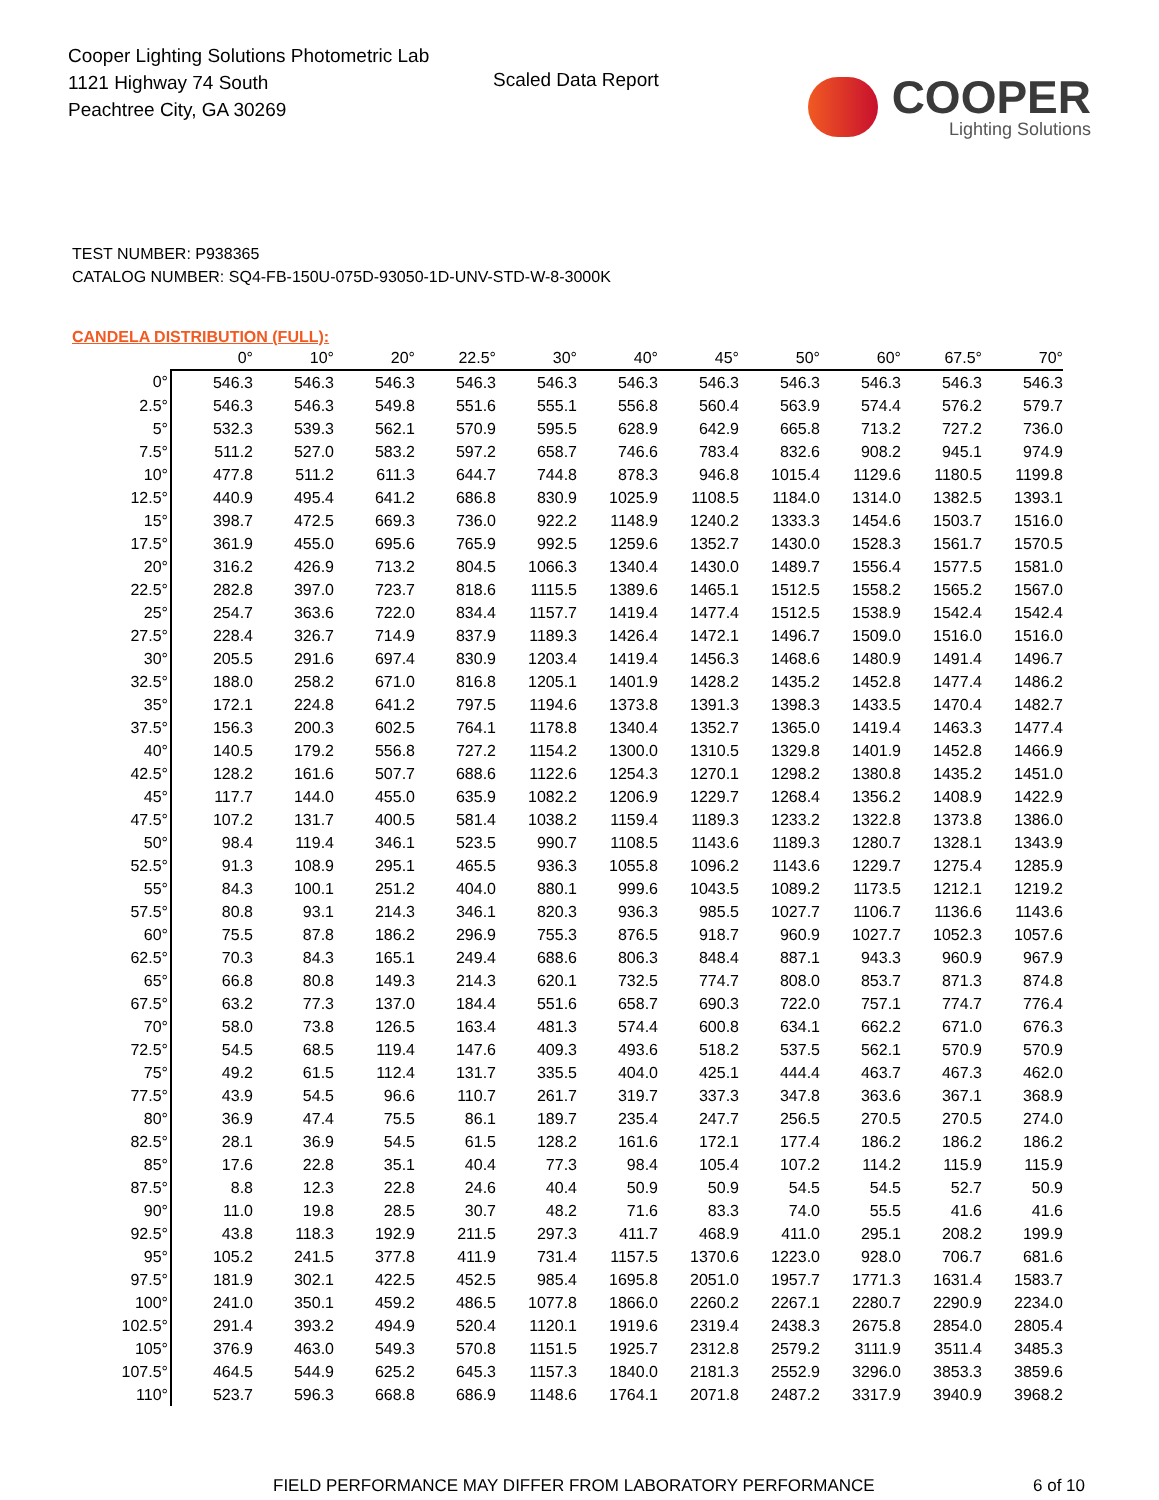Cooper Lighting Solutions Photometric Lab
1121 Highway 74 South
Peachtree City, GA 30269
Scaled Data Report
COOPER
Lighting Solutions
TEST NUMBER: P938365
CATALOG NUMBER: SQ4-FB-150U-075D-93050-1D-UNV-STD-W-8-3000K
CANDELA DISTRIBUTION (FULL):
| | 0° | 10° | 20° | 22.5° | 30° | 40° | 45° | 50° | 60° | 67.5° | 70° |
| --- | --- | --- | --- | --- | --- | --- | --- | --- | --- | --- | --- |
| 0° | 546.3 | 546.3 | 546.3 | 546.3 | 546.3 | 546.3 | 546.3 | 546.3 | 546.3 | 546.3 | 546.3 |
| 2.5° | 546.3 | 546.3 | 549.8 | 551.6 | 555.1 | 556.8 | 560.4 | 563.9 | 574.4 | 576.2 | 579.7 |
| 5° | 532.3 | 539.3 | 562.1 | 570.9 | 595.5 | 628.9 | 642.9 | 665.8 | 713.2 | 727.2 | 736.0 |
| 7.5° | 511.2 | 527.0 | 583.2 | 597.2 | 658.7 | 746.6 | 783.4 | 832.6 | 908.2 | 945.1 | 974.9 |
| 10° | 477.8 | 511.2 | 611.3 | 644.7 | 744.8 | 878.3 | 946.8 | 1015.4 | 1129.6 | 1180.5 | 1199.8 |
| 12.5° | 440.9 | 495.4 | 641.2 | 686.8 | 830.9 | 1025.9 | 1108.5 | 1184.0 | 1314.0 | 1382.5 | 1393.1 |
| 15° | 398.7 | 472.5 | 669.3 | 736.0 | 922.2 | 1148.9 | 1240.2 | 1333.3 | 1454.6 | 1503.7 | 1516.0 |
| 17.5° | 361.9 | 455.0 | 695.6 | 765.9 | 992.5 | 1259.6 | 1352.7 | 1430.0 | 1528.3 | 1561.7 | 1570.5 |
| 20° | 316.2 | 426.9 | 713.2 | 804.5 | 1066.3 | 1340.4 | 1430.0 | 1489.7 | 1556.4 | 1577.5 | 1581.0 |
| 22.5° | 282.8 | 397.0 | 723.7 | 818.6 | 1115.5 | 1389.6 | 1465.1 | 1512.5 | 1558.2 | 1565.2 | 1567.0 |
| 25° | 254.7 | 363.6 | 722.0 | 834.4 | 1157.7 | 1419.4 | 1477.4 | 1512.5 | 1538.9 | 1542.4 | 1542.4 |
| 27.5° | 228.4 | 326.7 | 714.9 | 837.9 | 1189.3 | 1426.4 | 1472.1 | 1496.7 | 1509.0 | 1516.0 | 1516.0 |
| 30° | 205.5 | 291.6 | 697.4 | 830.9 | 1203.4 | 1419.4 | 1456.3 | 1468.6 | 1480.9 | 1491.4 | 1496.7 |
| 32.5° | 188.0 | 258.2 | 671.0 | 816.8 | 1205.1 | 1401.9 | 1428.2 | 1435.2 | 1452.8 | 1477.4 | 1486.2 |
| 35° | 172.1 | 224.8 | 641.2 | 797.5 | 1194.6 | 1373.8 | 1391.3 | 1398.3 | 1433.5 | 1470.4 | 1482.7 |
| 37.5° | 156.3 | 200.3 | 602.5 | 764.1 | 1178.8 | 1340.4 | 1352.7 | 1365.0 | 1419.4 | 1463.3 | 1477.4 |
| 40° | 140.5 | 179.2 | 556.8 | 727.2 | 1154.2 | 1300.0 | 1310.5 | 1329.8 | 1401.9 | 1452.8 | 1466.9 |
| 42.5° | 128.2 | 161.6 | 507.7 | 688.6 | 1122.6 | 1254.3 | 1270.1 | 1298.2 | 1380.8 | 1435.2 | 1451.0 |
| 45° | 117.7 | 144.0 | 455.0 | 635.9 | 1082.2 | 1206.9 | 1229.7 | 1268.4 | 1356.2 | 1408.9 | 1422.9 |
| 47.5° | 107.2 | 131.7 | 400.5 | 581.4 | 1038.2 | 1159.4 | 1189.3 | 1233.2 | 1322.8 | 1373.8 | 1386.0 |
| 50° | 98.4 | 119.4 | 346.1 | 523.5 | 990.7 | 1108.5 | 1143.6 | 1189.3 | 1280.7 | 1328.1 | 1343.9 |
| 52.5° | 91.3 | 108.9 | 295.1 | 465.5 | 936.3 | 1055.8 | 1096.2 | 1143.6 | 1229.7 | 1275.4 | 1285.9 |
| 55° | 84.3 | 100.1 | 251.2 | 404.0 | 880.1 | 999.6 | 1043.5 | 1089.2 | 1173.5 | 1212.1 | 1219.2 |
| 57.5° | 80.8 | 93.1 | 214.3 | 346.1 | 820.3 | 936.3 | 985.5 | 1027.7 | 1106.7 | 1136.6 | 1143.6 |
| 60° | 75.5 | 87.8 | 186.2 | 296.9 | 755.3 | 876.5 | 918.7 | 960.9 | 1027.7 | 1052.3 | 1057.6 |
| 62.5° | 70.3 | 84.3 | 165.1 | 249.4 | 688.6 | 806.3 | 848.4 | 887.1 | 943.3 | 960.9 | 967.9 |
| 65° | 66.8 | 80.8 | 149.3 | 214.3 | 620.1 | 732.5 | 774.7 | 808.0 | 853.7 | 871.3 | 874.8 |
| 67.5° | 63.2 | 77.3 | 137.0 | 184.4 | 551.6 | 658.7 | 690.3 | 722.0 | 757.1 | 774.7 | 776.4 |
| 70° | 58.0 | 73.8 | 126.5 | 163.4 | 481.3 | 574.4 | 600.8 | 634.1 | 662.2 | 671.0 | 676.3 |
| 72.5° | 54.5 | 68.5 | 119.4 | 147.6 | 409.3 | 493.6 | 518.2 | 537.5 | 562.1 | 570.9 | 570.9 |
| 75° | 49.2 | 61.5 | 112.4 | 131.7 | 335.5 | 404.0 | 425.1 | 444.4 | 463.7 | 467.3 | 462.0 |
| 77.5° | 43.9 | 54.5 | 96.6 | 110.7 | 261.7 | 319.7 | 337.3 | 347.8 | 363.6 | 367.1 | 368.9 |
| 80° | 36.9 | 47.4 | 75.5 | 86.1 | 189.7 | 235.4 | 247.7 | 256.5 | 270.5 | 270.5 | 274.0 |
| 82.5° | 28.1 | 36.9 | 54.5 | 61.5 | 128.2 | 161.6 | 172.1 | 177.4 | 186.2 | 186.2 | 186.2 |
| 85° | 17.6 | 22.8 | 35.1 | 40.4 | 77.3 | 98.4 | 105.4 | 107.2 | 114.2 | 115.9 | 115.9 |
| 87.5° | 8.8 | 12.3 | 22.8 | 24.6 | 40.4 | 50.9 | 50.9 | 54.5 | 54.5 | 52.7 | 50.9 |
| 90° | 11.0 | 19.8 | 28.5 | 30.7 | 48.2 | 71.6 | 83.3 | 74.0 | 55.5 | 41.6 | 41.6 |
| 92.5° | 43.8 | 118.3 | 192.9 | 211.5 | 297.3 | 411.7 | 468.9 | 411.0 | 295.1 | 208.2 | 199.9 |
| 95° | 105.2 | 241.5 | 377.8 | 411.9 | 731.4 | 1157.5 | 1370.6 | 1223.0 | 928.0 | 706.7 | 681.6 |
| 97.5° | 181.9 | 302.1 | 422.5 | 452.5 | 985.4 | 1695.8 | 2051.0 | 1957.7 | 1771.3 | 1631.4 | 1583.7 |
| 100° | 241.0 | 350.1 | 459.2 | 486.5 | 1077.8 | 1866.0 | 2260.2 | 2267.1 | 2280.7 | 2290.9 | 2234.0 |
| 102.5° | 291.4 | 393.2 | 494.9 | 520.4 | 1120.1 | 1919.6 | 2319.4 | 2438.3 | 2675.8 | 2854.0 | 2805.4 |
| 105° | 376.9 | 463.0 | 549.3 | 570.8 | 1151.5 | 1925.7 | 2312.8 | 2579.2 | 3111.9 | 3511.4 | 3485.3 |
| 107.5° | 464.5 | 544.9 | 625.2 | 645.3 | 1157.3 | 1840.0 | 2181.3 | 2552.9 | 3296.0 | 3853.3 | 3859.6 |
| 110° | 523.7 | 596.3 | 668.8 | 686.9 | 1148.6 | 1764.1 | 2071.8 | 2487.2 | 3317.9 | 3940.9 | 3968.2 |
FIELD PERFORMANCE MAY DIFFER FROM LABORATORY PERFORMANCE
6 of 10